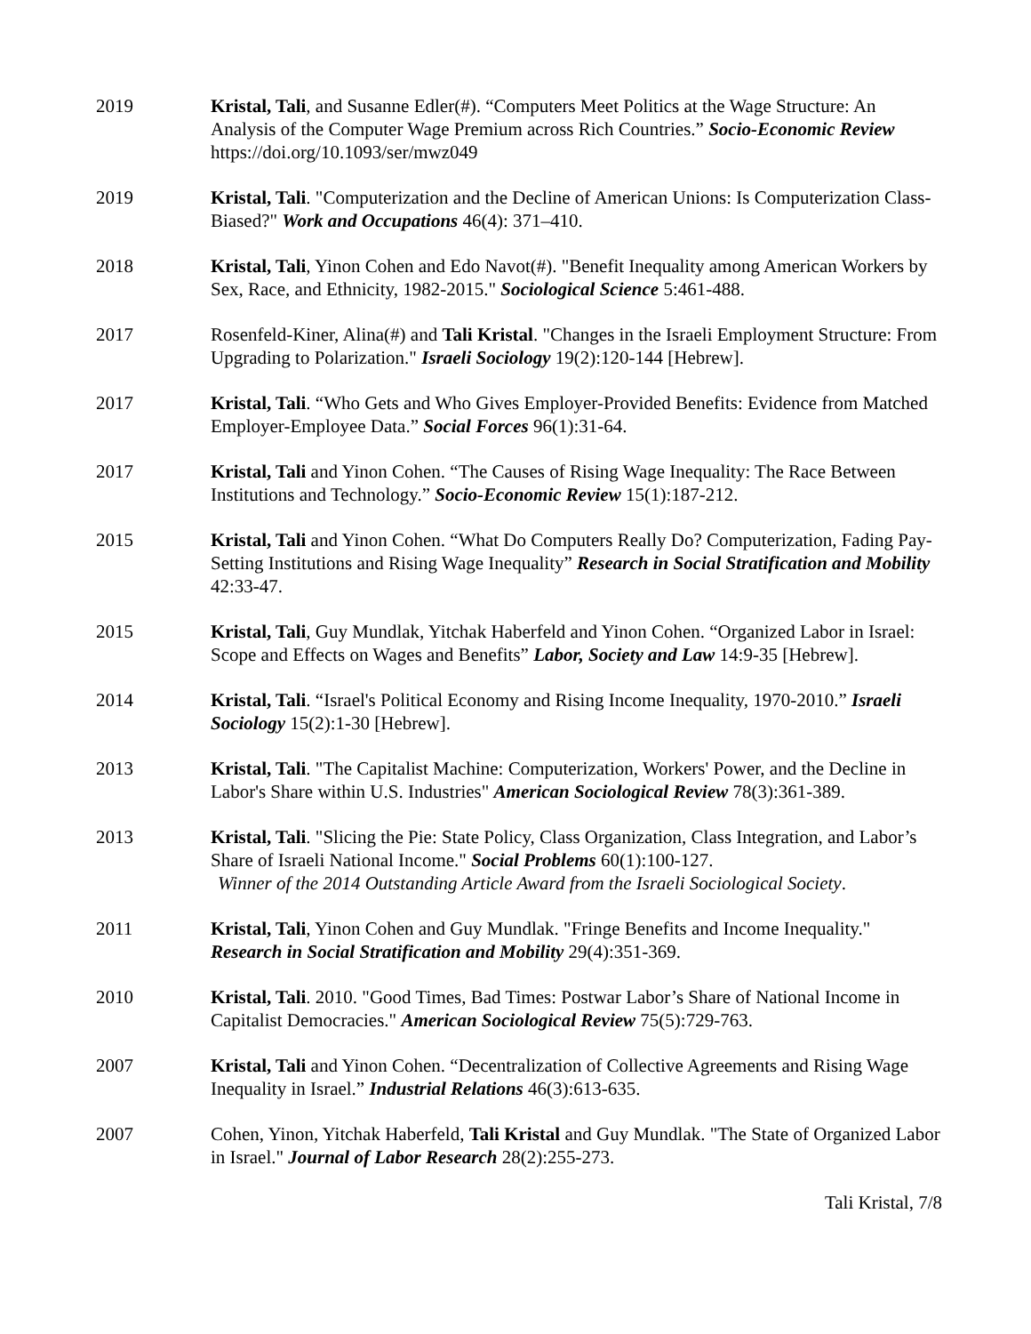2019 Kristal, Tali, and Susanne Edler(#). “Computers Meet Politics at the Wage Structure: An Analysis of the Computer Wage Premium across Rich Countries.” Socio-Economic Review https://doi.org/10.1093/ser/mwz049
2019 Kristal, Tali. "Computerization and the Decline of American Unions: Is Computerization Class-Biased?" Work and Occupations 46(4): 371–410.
2018 Kristal, Tali, Yinon Cohen and Edo Navot(#). "Benefit Inequality among American Workers by Sex, Race, and Ethnicity, 1982-2015." Sociological Science 5:461-488.
2017 Rosenfeld-Kiner, Alina(#) and Tali Kristal. "Changes in the Israeli Employment Structure: From Upgrading to Polarization." Israeli Sociology 19(2):120-144 [Hebrew].
2017 Kristal, Tali. “Who Gets and Who Gives Employer-Provided Benefits: Evidence from Matched Employer-Employee Data.” Social Forces 96(1):31-64.
2017 Kristal, Tali and Yinon Cohen. “The Causes of Rising Wage Inequality: The Race Between Institutions and Technology.” Socio-Economic Review 15(1):187-212.
2015 Kristal, Tali and Yinon Cohen. “What Do Computers Really Do? Computerization, Fading Pay-Setting Institutions and Rising Wage Inequality” Research in Social Stratification and Mobility 42:33-47.
2015 Kristal, Tali, Guy Mundlak, Yitchak Haberfeld and Yinon Cohen. “Organized Labor in Israel: Scope and Effects on Wages and Benefits” Labor, Society and Law 14:9-35 [Hebrew].
2014 Kristal, Tali. “Israel's Political Economy and Rising Income Inequality, 1970-2010.” Israeli Sociology 15(2):1-30 [Hebrew].
2013 Kristal, Tali. "The Capitalist Machine: Computerization, Workers' Power, and the Decline in Labor's Share within U.S. Industries" American Sociological Review 78(3):361-389.
2013 Kristal, Tali. "Slicing the Pie: State Policy, Class Organization, Class Integration, and Labor’s Share of Israeli National Income." Social Problems 60(1):100-127.
Winner of the 2014 Outstanding Article Award from the Israeli Sociological Society.
2011 Kristal, Tali, Yinon Cohen and Guy Mundlak. "Fringe Benefits and Income Inequality." Research in Social Stratification and Mobility 29(4):351-369.
2010 Kristal, Tali. 2010. "Good Times, Bad Times: Postwar Labor’s Share of National Income in Capitalist Democracies." American Sociological Review 75(5):729-763.
2007 Kristal, Tali and Yinon Cohen. “Decentralization of Collective Agreements and Rising Wage Inequality in Israel.” Industrial Relations 46(3):613-635.
2007 Cohen, Yinon, Yitchak Haberfeld, Tali Kristal and Guy Mundlak. "The State of Organized Labor in Israel." Journal of Labor Research 28(2):255-273.
Tali Kristal, 7/8